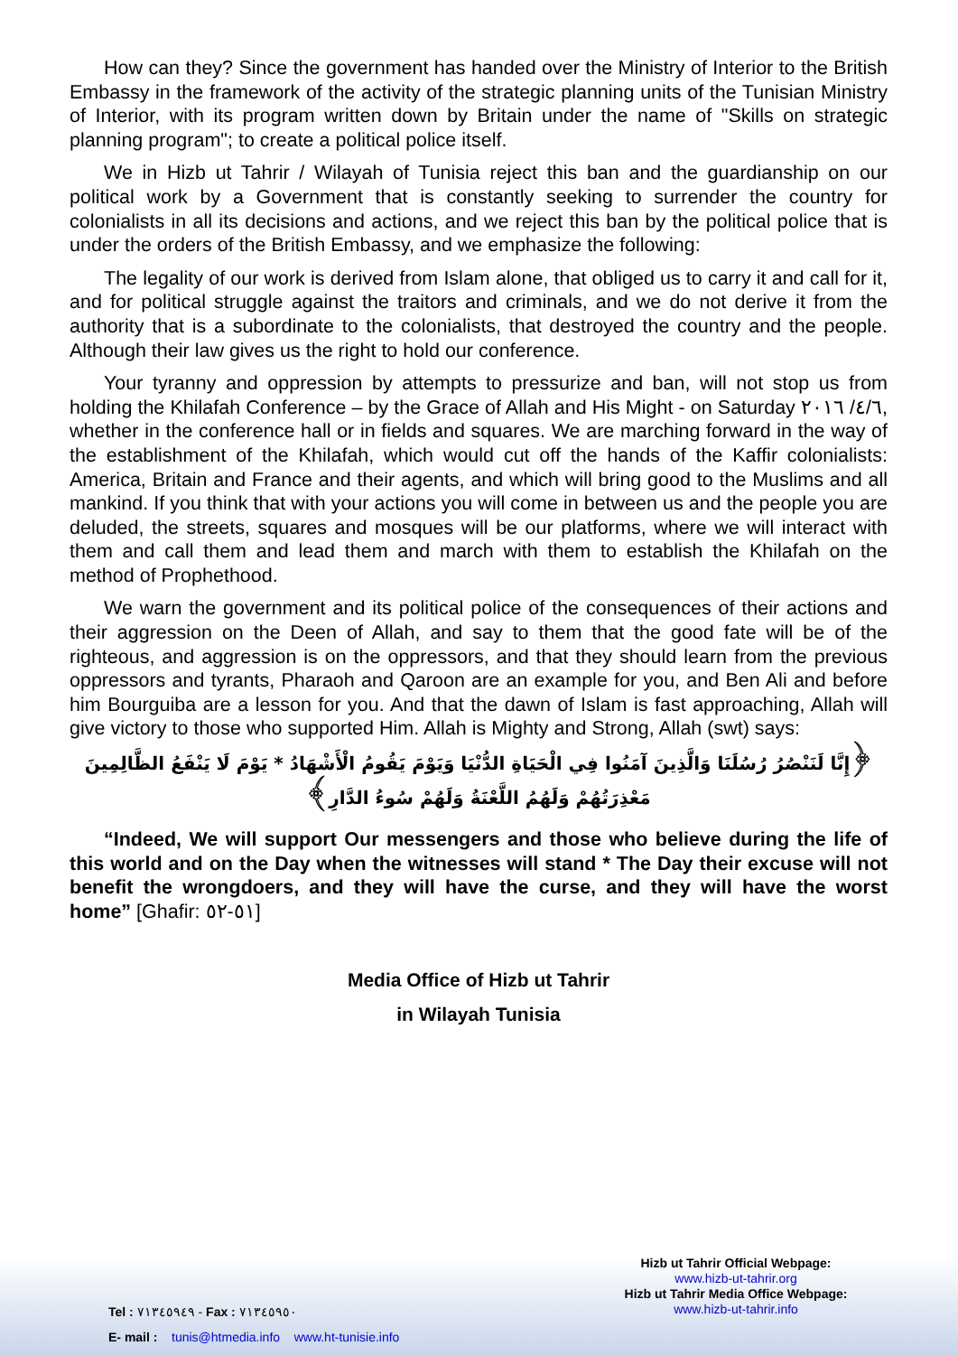How can they? Since the government has handed over the Ministry of Interior to the British Embassy in the framework of the activity of the strategic planning units of the Tunisian Ministry of Interior, with its program written down by Britain under the name of "Skills on strategic planning program"; to create a political police itself.
We in Hizb ut Tahrir / Wilayah of Tunisia reject this ban and the guardianship on our political work by a Government that is constantly seeking to surrender the country for colonialists in all its decisions and actions, and we reject this ban by the political police that is under the orders of the British Embassy, and we emphasize the following:
The legality of our work is derived from Islam alone, that obliged us to carry it and call for it, and for political struggle against the traitors and criminals, and we do not derive it from the authority that is a subordinate to the colonialists, that destroyed the country and the people. Although their law gives us the right to hold our conference.
Your tyranny and oppression by attempts to pressurize and ban, will not stop us from holding the Khilafah Conference – by the Grace of Allah and His Might - on Saturday ٤/٦/ ٢٠١٦, whether in the conference hall or in fields and squares. We are marching forward in the way of the establishment of the Khilafah, which would cut off the hands of the Kaffir colonialists: America, Britain and France and their agents, and which will bring good to the Muslims and all mankind. If you think that with your actions you will come in between us and the people you are deluded, the streets, squares and mosques will be our platforms, where we will interact with them and call them and lead them and march with them to establish the Khilafah on the method of Prophethood.
We warn the government and its political police of the consequences of their actions and their aggression on the Deen of Allah, and say to them that the good fate will be of the righteous, and aggression is on the oppressors, and that they should learn from the previous oppressors and tyrants, Pharaoh and Qaroon are an example for you, and Ben Ali and before him Bourguiba are a lesson for you. And that the dawn of Islam is fast approaching, Allah will give victory to those who supported Him. Allah is Mighty and Strong, Allah (swt) says:
﴿إِنَّا لَنَنْصُرُ رُسُلَنَا وَالَّذِينَ آمَنُوا فِي الْحَيَاةِ الدُّنْيَا وَيَوْمَ يَقُومُ الْأَشْهَادُ * يَوْمَ لَا يَنْفَعُ الظَّالِمِينَ مَعْذِرَتُهُمْ وَلَهُمُ اللَّعْنَةُ وَلَهُمْ سُوءُ الدَّارِ﴾
“Indeed, We will support Our messengers and those who believe during the life of this world and on the Day when the witnesses will stand * The Day their excuse will not benefit the wrongdoers, and they will have the curse, and they will have the worst home” [Ghafir: ٥١-٥٢]
Media Office of Hizb ut Tahrir
in Wilayah Tunisia
Tel : ٧١٣٤٥٩٤٩ - Fax : ٧١٣٤٥٩٥٠
E- mail : tunis@htmedia.info www.ht-tunisie.info
Hizb ut Tahrir Official Webpage:
www.hizb-ut-tahrir.org
Hizb ut Tahrir Media Office Webpage:
www.hizb-ut-tahrir.info